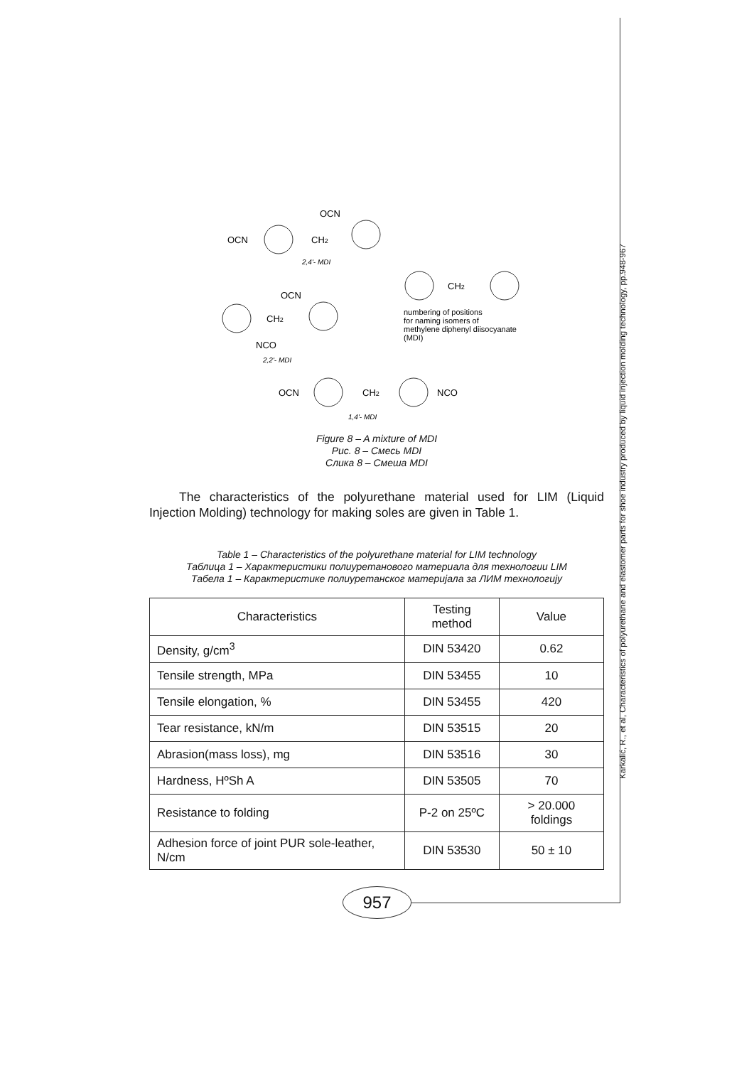Karkalić, R., et al, Characteristics of polyurethane and elastomer parts for shoe industry produced by liquid injection molding technology, pp.948-967
OCN
CH2
OCN
2,4'- MDI
OCN
CH2
NCO
2,2'- MDI
CH2
numbering of positions
for naming isomers of
methylene diphenyl diisocyanate
(MDI)
OCN
CH2
NCO
1,4'- MDI
Figure 8 – A mixture of MDI
Рис. 8 – Смесь MDI
Слика 8 – Смеша MDI
The characteristics of the polyurethane material used for LIM (Liquid Injection Molding) technology for making soles are given in Table 1.
Table 1 – Characteristics of the polyurethane material for LIM technology
Таблица 1 – Характеристики полиуретанового материала для технологии LIM
Табела 1 – Карактеристике полиуретанског материјала за ЛИМ технологију
| Characteristics | Testing method | Value |
| --- | --- | --- |
| Density, g/cm<sup>3</sup> | DIN 53420 | 0.62 |
| Tensile strength, MPa | DIN 53455 | 10 |
| Tensile elongation, % | DIN 53455 | 420 |
| Tear resistance, kN/m | DIN 53515 | 20 |
| Abrasion(mass loss), mg | DIN 53516 | 30 |
| Hardness, HºSh A | DIN 53505 | 70 |
| Resistance to folding | P-2 on 25ºC | > 20.000 foldings |
| Adhesion force of joint PUR sole-leather, N/cm | DIN 53530 | 50 ± 10 |
957